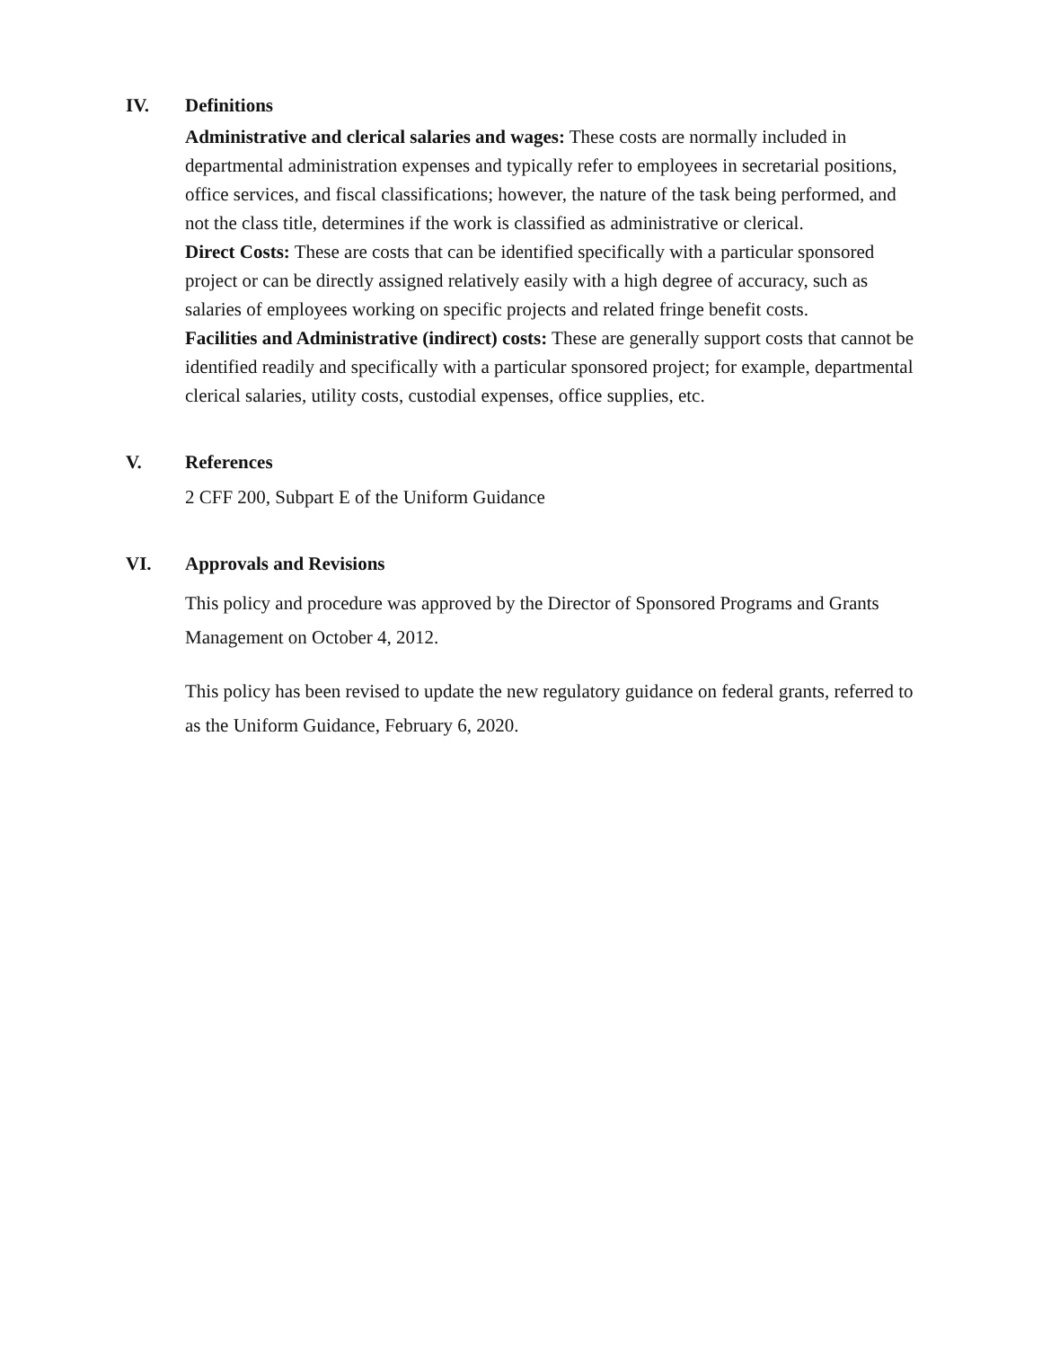IV. Definitions
Administrative and clerical salaries and wages: These costs are normally included in departmental administration expenses and typically refer to employees in secretarial positions, office services, and fiscal classifications; however, the nature of the task being performed, and not the class title, determines if the work is classified as administrative or clerical.
Direct Costs: These are costs that can be identified specifically with a particular sponsored project or can be directly assigned relatively easily with a high degree of accuracy, such as salaries of employees working on specific projects and related fringe benefit costs.
Facilities and Administrative (indirect) costs: These are generally support costs that cannot be identified readily and specifically with a particular sponsored project; for example, departmental clerical salaries, utility costs, custodial expenses, office supplies, etc.
V. References
2 CFF 200, Subpart E of the Uniform Guidance
VI. Approvals and Revisions
This policy and procedure was approved by the Director of Sponsored Programs and Grants Management on October 4, 2012.
This policy has been revised to update the new regulatory guidance on federal grants, referred to as the Uniform Guidance, February 6, 2020.